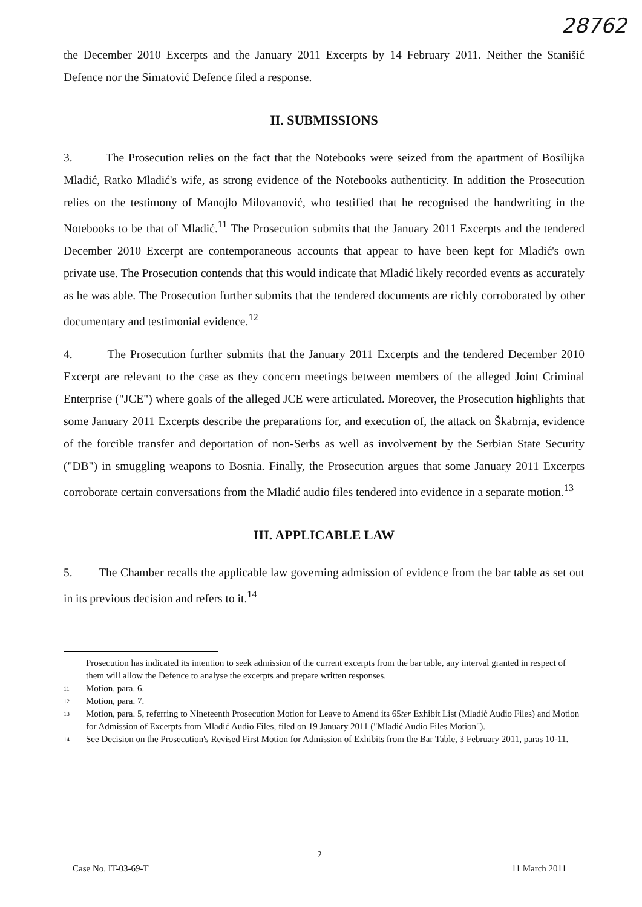28762
the December 2010 Excerpts and the January 2011 Excerpts by 14 February 2011. Neither the Stanišić Defence nor the Simatović Defence filed a response.
II. SUBMISSIONS
3. The Prosecution relies on the fact that the Notebooks were seized from the apartment of Bosilijka Mladić, Ratko Mladić's wife, as strong evidence of the Notebooks authenticity. In addition the Prosecution relies on the testimony of Manojlo Milovanović, who testified that he recognised the handwriting in the Notebooks to be that of Mladić.<sup>11</sup> The Prosecution submits that the January 2011 Excerpts and the tendered December 2010 Excerpt are contemporaneous accounts that appear to have been kept for Mladić's own private use. The Prosecution contends that this would indicate that Mladić likely recorded events as accurately as he was able. The Prosecution further submits that the tendered documents are richly corroborated by other documentary and testimonial evidence.<sup>12</sup>
4. The Prosecution further submits that the January 2011 Excerpts and the tendered December 2010 Excerpt are relevant to the case as they concern meetings between members of the alleged Joint Criminal Enterprise ("JCE") where goals of the alleged JCE were articulated. Moreover, the Prosecution highlights that some January 2011 Excerpts describe the preparations for, and execution of, the attack on Škabrnja, evidence of the forcible transfer and deportation of non-Serbs as well as involvement by the Serbian State Security ("DB") in smuggling weapons to Bosnia. Finally, the Prosecution argues that some January 2011 Excerpts corroborate certain conversations from the Mladić audio files tendered into evidence in a separate motion.<sup>13</sup>
III. APPLICABLE LAW
5. The Chamber recalls the applicable law governing admission of evidence from the bar table as set out in its previous decision and refers to it.<sup>14</sup>
Prosecution has indicated its intention to seek admission of the current excerpts from the bar table, any interval granted in respect of them will allow the Defence to analyse the excerpts and prepare written responses.
11 Motion, para. 6.
12 Motion, para. 7.
13 Motion, para. 5, referring to Nineteenth Prosecution Motion for Leave to Amend its 65ter Exhibit List (Mladić Audio Files) and Motion for Admission of Excerpts from Mladić Audio Files, filed on 19 January 2011 ("Mladić Audio Files Motion").
14 See Decision on the Prosecution's Revised First Motion for Admission of Exhibits from the Bar Table, 3 February 2011, paras 10-11.
2
Case No. IT-03-69-T 11 March 2011